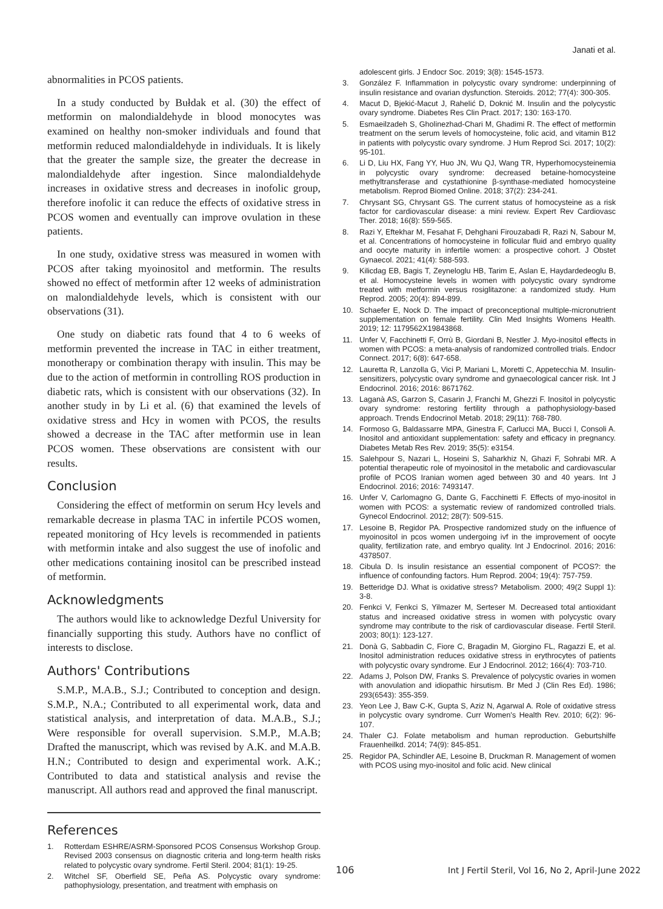Janati et al.
abnormalities in PCOS patients.
In a study conducted by Bułdak et al. (30) the effect of metformin on malondialdehyde in blood monocytes was examined on healthy non-smoker individuals and found that metformin reduced malondialdehyde in individuals. It is likely that the greater the sample size, the greater the decrease in malondialdehyde after ingestion. Since malondialdehyde increases in oxidative stress and decreases in inofolic group, therefore inofolic it can reduce the effects of oxidative stress in PCOS women and eventually can improve ovulation in these patients.
In one study, oxidative stress was measured in women with PCOS after taking myoinositol and metformin. The results showed no effect of metformin after 12 weeks of administration on malondialdehyde levels, which is consistent with our observations (31).
One study on diabetic rats found that 4 to 6 weeks of metformin prevented the increase in TAC in either treatment, monotherapy or combination therapy with insulin. This may be due to the action of metformin in controlling ROS production in diabetic rats, which is consistent with our observations (32). In another study in by Li et al. (6) that examined the levels of oxidative stress and Hcy in women with PCOS, the results showed a decrease in the TAC after metformin use in lean PCOS women. These observations are consistent with our results.
Conclusion
Considering the effect of metformin on serum Hcy levels and remarkable decrease in plasma TAC in infertile PCOS women, repeated monitoring of Hcy levels is recommended in patients with metformin intake and also suggest the use of inofolic and other medications containing inositol can be prescribed instead of metformin.
Acknowledgments
The authors would like to acknowledge Dezful University for financially supporting this study. Authors have no conflict of interests to disclose.
Authors' Contributions
S.M.P., M.A.B., S.J.; Contributed to conception and design. S.M.P., N.A.; Contributed to all experimental work, data and statistical analysis, and interpretation of data. M.A.B., S.J.; Were responsible for overall supervision. S.M.P., M.A.B; Drafted the manuscript, which was revised by A.K. and M.A.B. H.N.; Contributed to design and experimental work. A.K.; Contributed to data and statistical analysis and revise the manuscript. All authors read and approved the final manuscript.
References
1. Rotterdam ESHRE/ASRM-Sponsored PCOS Consensus Workshop Group. Revised 2003 consensus on diagnostic criteria and long-term health risks related to polycystic ovary syndrome. Fertil Steril. 2004; 81(1): 19-25.
2. Witchel SF, Oberfield SE, Peña AS. Polycystic ovary syndrome: pathophysiology, presentation, and treatment with emphasis on
adolescent girls. J Endocr Soc. 2019; 3(8): 1545-1573.
3. González F. Inflammation in polycystic ovary syndrome: underpinning of insulin resistance and ovarian dysfunction. Steroids. 2012; 77(4): 300-305.
4. Macut D, Bjekić-Macut J, Rahelić D, Doknić M. Insulin and the polycystic ovary syndrome. Diabetes Res Clin Pract. 2017; 130: 163-170.
5. Esmaeilzadeh S, Gholinezhad-Chari M, Ghadimi R. The effect of metformin treatment on the serum levels of homocysteine, folic acid, and vitamin B12 in patients with polycystic ovary syndrome. J Hum Reprod Sci. 2017; 10(2): 95-101.
6. Li D, Liu HX, Fang YY, Huo JN, Wu QJ, Wang TR, Hyperhomocysteinemia in polycystic ovary syndrome: decreased betaine-homocysteine methyltransferase and cystathionine β-synthase-mediated homocysteine metabolism. Reprod Biomed Online. 2018; 37(2): 234-241.
7. Chrysant SG, Chrysant GS. The current status of homocysteine as a risk factor for cardiovascular disease: a mini review. Expert Rev Cardiovasc Ther. 2018; 16(8): 559-565.
8. Razi Y, Eftekhar M, Fesahat F, Dehghani Firouzabadi R, Razi N, Sabour M, et al. Concentrations of homocysteine in follicular fluid and embryo quality and oocyte maturity in infertile women: a prospective cohort. J Obstet Gynaecol. 2021; 41(4): 588-593.
9. Kilicdag EB, Bagis T, Zeyneloglu HB, Tarim E, Aslan E, Haydardedeoglu B, et al. Homocysteine levels in women with polycystic ovary syndrome treated with metformin versus rosiglitazone: a randomized study. Hum Reprod. 2005; 20(4): 894-899.
10. Schaefer E, Nock D. The impact of preconceptional multiple-micronutrient supplementation on female fertility. Clin Med Insights Womens Health. 2019; 12: 1179562X19843868.
11. Unfer V, Facchinetti F, Orrù B, Giordani B, Nestler J. Myo-inositol effects in women with PCOS: a meta-analysis of randomized controlled trials. Endocr Connect. 2017; 6(8): 647-658.
12. Lauretta R, Lanzolla G, Vici P, Mariani L, Moretti C, Appetecchia M. Insulin-sensitizers, polycystic ovary syndrome and gynaecological cancer risk. Int J Endocrinol. 2016; 2016: 8671762.
13. Laganà AS, Garzon S, Casarin J, Franchi M, Ghezzi F. Inositol in polycystic ovary syndrome: restoring fertility through a pathophysiology-based approach. Trends Endocrinol Metab. 2018; 29(11): 768-780.
14. Formoso G, Baldassarre MPA, Ginestra F, Carlucci MA, Bucci I, Consoli A. Inositol and antioxidant supplementation: safety and efficacy in pregnancy. Diabetes Metab Res Rev. 2019; 35(5): e3154.
15. Salehpour S, Nazari L, Hoseini S, Saharkhiz N, Ghazi F, Sohrabi MR. A potential therapeutic role of myoinositol in the metabolic and cardiovascular profile of PCOS Iranian women aged between 30 and 40 years. Int J Endocrinol. 2016; 2016: 7493147.
16. Unfer V, Carlomagno G, Dante G, Facchinetti F. Effects of myo-inositol in women with PCOS: a systematic review of randomized controlled trials. Gynecol Endocrinol. 2012; 28(7): 509-515.
17. Lesoine B, Regidor PA. Prospective randomized study on the influence of myoinositol in pcos women undergoing ivf in the improvement of oocyte quality, fertilization rate, and embryo quality. Int J Endocrinol. 2016; 2016: 4378507.
18. Cibula D. Is insulin resistance an essential component of PCOS?: the influence of confounding factors. Hum Reprod. 2004; 19(4): 757-759.
19. Betteridge DJ. What is oxidative stress? Metabolism. 2000; 49(2 Suppl 1): 3-8.
20. Fenkci V, Fenkci S, Yilmazer M, Serteser M. Decreased total antioxidant status and increased oxidative stress in women with polycystic ovary syndrome may contribute to the risk of cardiovascular disease. Fertil Steril. 2003; 80(1): 123-127.
21. Donà G, Sabbadin C, Fiore C, Bragadin M, Giorgino FL, Ragazzi E, et al. Inositol administration reduces oxidative stress in erythrocytes of patients with polycystic ovary syndrome. Eur J Endocrinol. 2012; 166(4): 703-710.
22. Adams J, Polson DW, Franks S. Prevalence of polycystic ovaries in women with anovulation and idiopathic hirsutism. Br Med J (Clin Res Ed). 1986; 293(6543): 355-359.
23. Yeon Lee J, Baw C-K, Gupta S, Aziz N, Agarwal A. Role of oxidative stress in polycystic ovary syndrome. Curr Women's Health Rev. 2010; 6(2): 96-107.
24. Thaler CJ. Folate metabolism and human reproduction. Geburtshilfe Frauenheilkd. 2014; 74(9): 845-851.
25. Regidor PA, Schindler AE, Lesoine B, Druckman R. Management of women with PCOS using myo-inositol and folic acid. New clinical
106 Int J Fertil Steril, Vol 16, No 2, April-June 2022